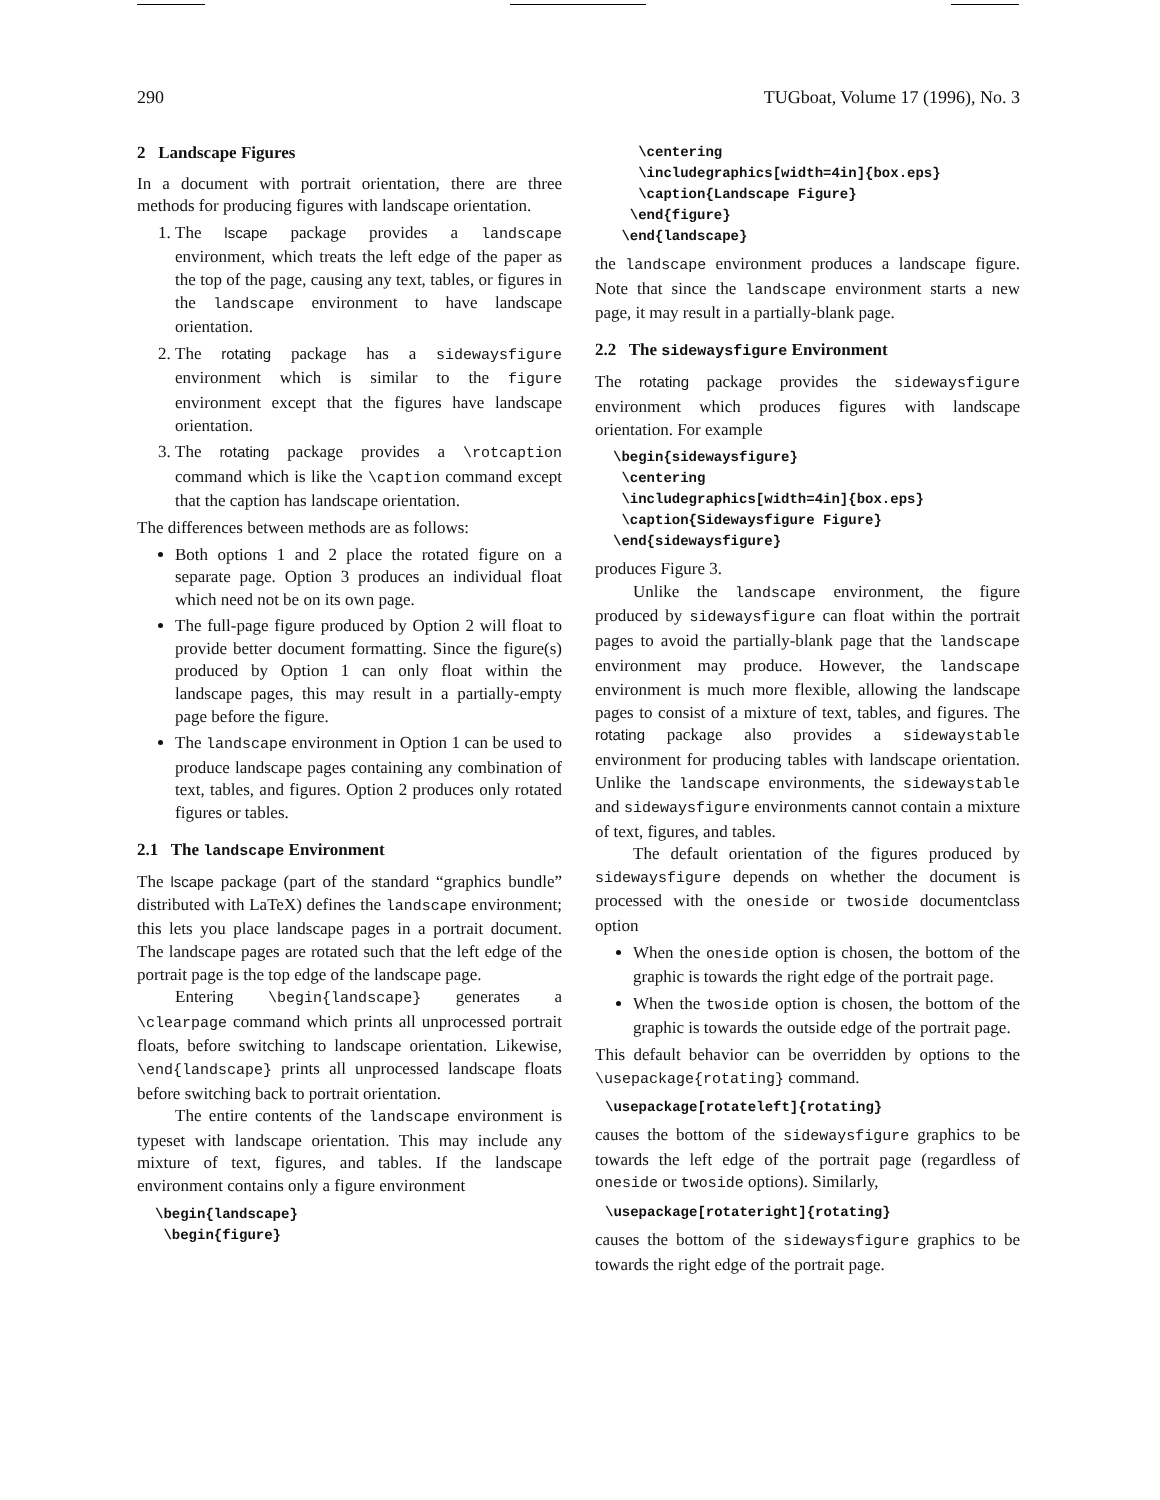290 TUGboat, Volume 17 (1996), No. 3
2 Landscape Figures
In a document with portrait orientation, there are three methods for producing figures with landscape orientation.
1. The lscape package provides a landscape environment, which treats the left edge of the paper as the top of the page, causing any text, tables, or figures in the landscape environment to have landscape orientation.
2. The rotating package has a sidewaysfigure environment which is similar to the figure environment except that the figures have landscape orientation.
3. The rotating package provides a \rotcaption command which is like the \caption command except that the caption has landscape orientation.
The differences between methods are as follows:
Both options 1 and 2 place the rotated figure on a separate page. Option 3 produces an individual float which need not be on its own page.
The full-page figure produced by Option 2 will float to provide better document formatting. Since the figure(s) produced by Option 1 can only float within the landscape pages, this may result in a partially-empty page before the figure.
The landscape environment in Option 1 can be used to produce landscape pages containing any combination of text, tables, and figures. Option 2 produces only rotated figures or tables.
2.1 The landscape Environment
The lscape package (part of the standard “graphics bundle” distributed with LaTeX) defines the landscape environment; this lets you place landscape pages in a portrait document. The landscape pages are rotated such that the left edge of the portrait page is the top edge of the landscape page.
Entering \begin{landscape} generates a \clearpage command which prints all unprocessed portrait floats, before switching to landscape orientation. Likewise, \end{landscape} prints all unprocessed landscape floats before switching back to portrait orientation.
The entire contents of the landscape environment is typeset with landscape orientation. This may include any mixture of text, figures, and tables. If the landscape environment contains only a figure environment
\begin{landscape}
 \begin{figure}
   \centering
   \includegraphics[width=4in]{box.eps}
   \caption{Landscape Figure}
  \end{figure}
 \end{landscape}
the landscape environment produces a landscape figure. Note that since the landscape environment starts a new page, it may result in a partially-blank page.
2.2 The sidewaysfigure Environment
The rotating package provides the sidewaysfigure environment which produces figures with landscape orientation. For example
\begin{sidewaysfigure}
 \centering
 \includegraphics[width=4in]{box.eps}
 \caption{Sidewaysfigure Figure}
\end{sidewaysfigure}
produces Figure 3.
Unlike the landscape environment, the figure produced by sidewaysfigure can float within the portrait pages to avoid the partially-blank page that the landscape environment may produce. However, the landscape environment is much more flexible, allowing the landscape pages to consist of a mixture of text, tables, and figures. The rotating package also provides a sidewaystable environment for producing tables with landscape orientation. Unlike the landscape environments, the sidewaystable and sidewaysfigure environments cannot contain a mixture of text, figures, and tables.
The default orientation of the figures produced by sidewaysfigure depends on whether the document is processed with the oneside or twoside documentclass option
When the oneside option is chosen, the bottom of the graphic is towards the right edge of the portrait page.
When the twoside option is chosen, the bottom of the graphic is towards the outside edge of the portrait page.
This default behavior can be overridden by options to the \usepackage{rotating} command.
\usepackage[rotateleft]{rotating}
causes the bottom of the sidewaysfigure graphics to be towards the left edge of the portrait page (regardless of oneside or twoside options). Similarly,
\usepackage[rotateright]{rotating}
causes the bottom of the sidewaysfigure graphics to be towards the right edge of the portrait page.